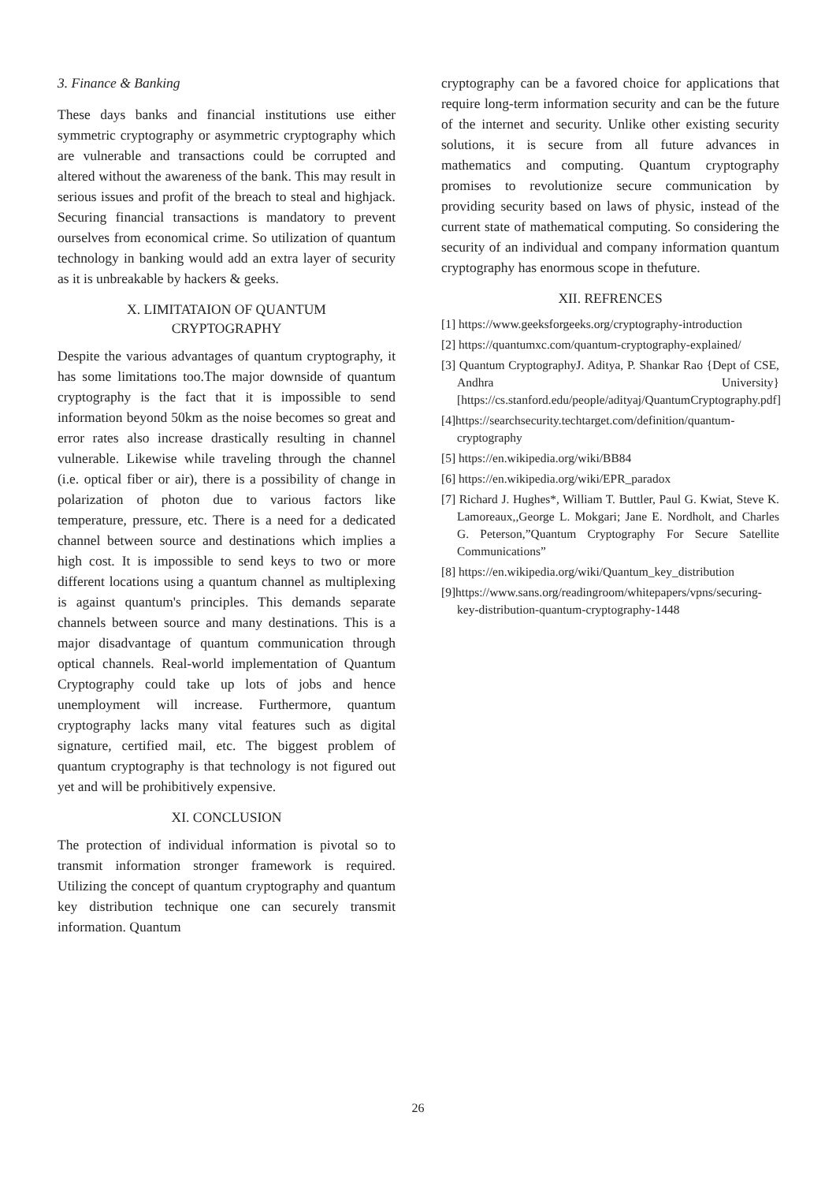3. Finance & Banking
These days banks and financial institutions use either symmetric cryptography or asymmetric cryptography which are vulnerable and transactions could be corrupted and altered without the awareness of the bank. This may result in serious issues and profit of the breach to steal and highjack. Securing financial transactions is mandatory to prevent ourselves from economical crime. So utilization of quantum technology in banking would add an extra layer of security as it is unbreakable by hackers & geeks.
X. LIMITATAION OF QUANTUM
CRYPTOGRAPHY
Despite the various advantages of quantum cryptography, it has some limitations too.The major downside of quantum cryptography is the fact that it is impossible to send information beyond 50km as the noise becomes so great and error rates also increase drastically resulting in channel vulnerable. Likewise while traveling through the channel (i.e. optical fiber or air), there is a possibility of change in polarization of photon due to various factors like temperature, pressure, etc. There is a need for a dedicated channel between source and destinations which implies a high cost. It is impossible to send keys to two or more different locations using a quantum channel as multiplexing is against quantum's principles. This demands separate channels between source and many destinations. This is a major disadvantage of quantum communication through optical channels. Real-world implementation of Quantum Cryptography could take up lots of jobs and hence unemployment will increase. Furthermore, quantum cryptography lacks many vital features such as digital signature, certified mail, etc. The biggest problem of quantum cryptography is that technology is not figured out yet and will be prohibitively expensive.
XI. CONCLUSION
The protection of individual information is pivotal so to transmit information stronger framework is required. Utilizing the concept of quantum cryptography and quantum key distribution technique one can securely transmit information. Quantum
cryptography can be a favored choice for applications that require long-term information security and can be the future of the internet and security. Unlike other existing security solutions, it is secure from all future advances in mathematics and computing. Quantum cryptography promises to revolutionize secure communication by providing security based on laws of physic, instead of the current state of mathematical computing. So considering the security of an individual and company information quantum cryptography has enormous scope in thefuture.
XII. REFRENCES
[1] https://www.geeksforgeeks.org/cryptography-introduction
[2] https://quantumxc.com/quantum-cryptography-explained/
[3] Quantum CryptographyJ. Aditya, P. Shankar Rao {Dept of CSE, Andhra University} [https://cs.stanford.edu/people/adityaj/QuantumCryptography.pdf]
[4]https://searchsecurity.techtarget.com/definition/quantum-cryptography
[5] https://en.wikipedia.org/wiki/BB84
[6] https://en.wikipedia.org/wiki/EPR_paradox
[7] Richard J. Hughes*, William T. Buttler, Paul G. Kwiat, Steve K. Lamoreaux,,George L. Mokgari; Jane E. Nordholt, and Charles G. Peterson,”Quantum Cryptography For Secure Satellite Communications”
[8] https://en.wikipedia.org/wiki/Quantum_key_distribution
[9]https://www.sans.org/readingroom/whitepapers/vpns/securing-key-distribution-quantum-cryptography-1448
26